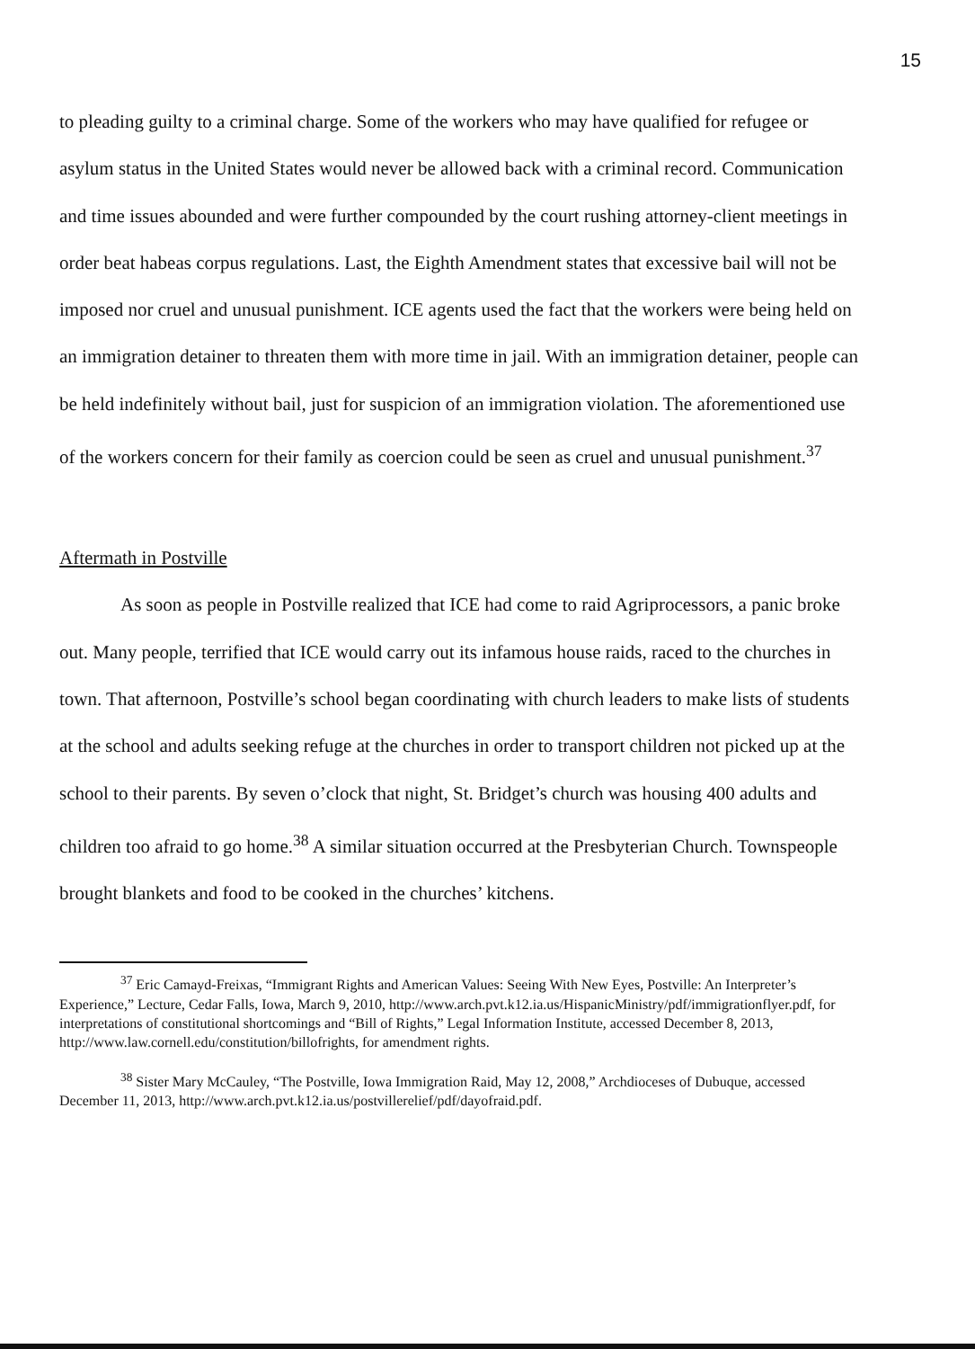15
to pleading guilty to a criminal charge. Some of the workers who may have qualified for refugee or asylum status in the United States would never be allowed back with a criminal record. Communication and time issues abounded and were further compounded by the court rushing attorney-client meetings in order beat habeas corpus regulations. Last, the Eighth Amendment states that excessive bail will not be imposed nor cruel and unusual punishment. ICE agents used the fact that the workers were being held on an immigration detainer to threaten them with more time in jail. With an immigration detainer, people can be held indefinitely without bail, just for suspicion of an immigration violation. The aforementioned use of the workers concern for their family as coercion could be seen as cruel and unusual punishment.<sup>37</sup>
Aftermath in Postville
As soon as people in Postville realized that ICE had come to raid Agriprocessors, a panic broke out. Many people, terrified that ICE would carry out its infamous house raids, raced to the churches in town. That afternoon, Postville’s school began coordinating with church leaders to make lists of students at the school and adults seeking refuge at the churches in order to transport children not picked up at the school to their parents. By seven o’clock that night, St. Bridget’s church was housing 400 adults and children too afraid to go home.<sup>38</sup> A similar situation occurred at the Presbyterian Church. Townspeople brought blankets and food to be cooked in the churches’ kitchens.
<sup>37</sup> Eric Camayd-Freixas, “Immigrant Rights and American Values: Seeing With New Eyes, Postville: An Interpreter’s Experience,” Lecture, Cedar Falls, Iowa, March 9, 2010, http://www.arch.pvt.k12.ia.us/HispanicMinistry/pdf/immigrationflyer.pdf, for interpretations of constitutional shortcomings and “Bill of Rights,” Legal Information Institute, accessed December 8, 2013, http://www.law.cornell.edu/constitution/billofrights, for amendment rights.
<sup>38</sup> Sister Mary McCauley, “The Postville, Iowa Immigration Raid, May 12, 2008,” Archdioceses of Dubuque, accessed December 11, 2013, http://www.arch.pvt.k12.ia.us/postvillerelief/pdf/dayofraid.pdf.